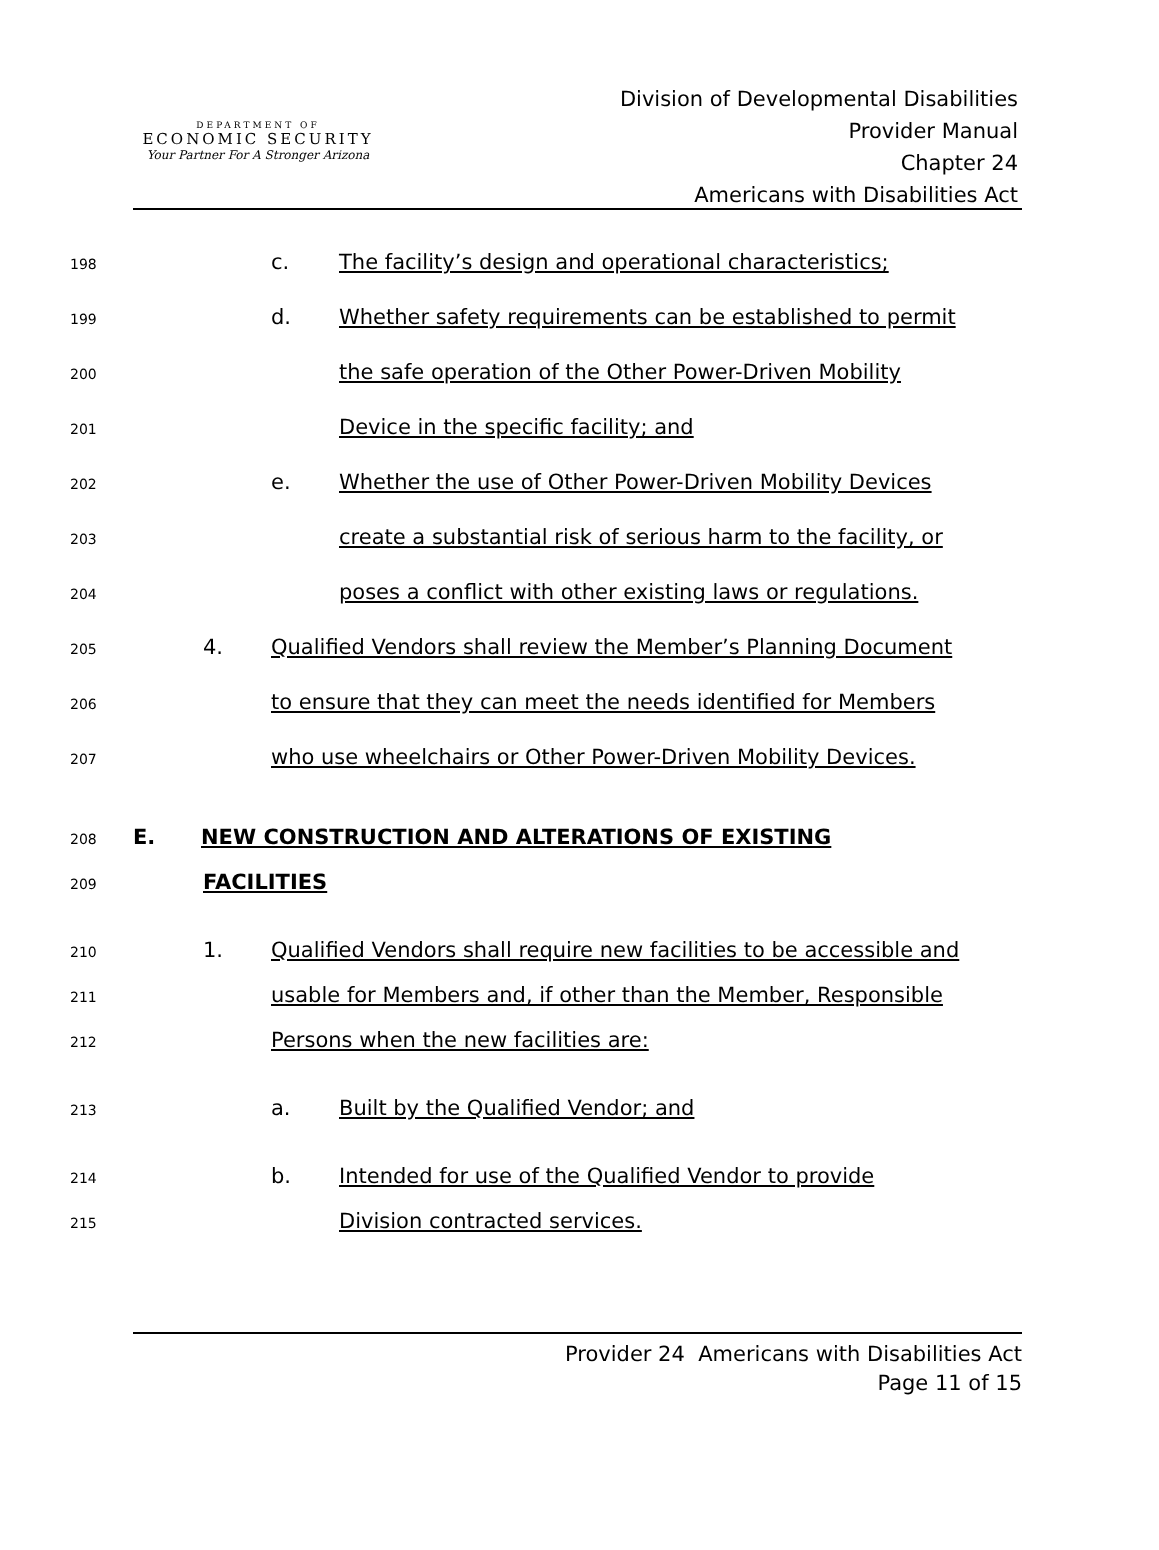DEPARTMENT OF
ECONOMIC SECURITY
Your Partner For A Stronger Arizona
Division of Developmental Disabilities
Provider Manual
Chapter 24
Americans with Disabilities Act
198 c. The facility’s design and operational characteristics;
199 d. Whether safety requirements can be established to permit
200 the safe operation of the Other Power-Driven Mobility
201 Device in the specific facility; and
202 e. Whether the use of Other Power-Driven Mobility Devices
203 create a substantial risk of serious harm to the facility, or
204 poses a conflict with other existing laws or regulations.
205 4. Qualified Vendors shall review the Member’s Planning Document
206 to ensure that they can meet the needs identified for Members
207 who use wheelchairs or Other Power-Driven Mobility Devices.
208 E. NEW CONSTRUCTION AND ALTERATIONS OF EXISTING
209 FACILITIES
210 1. Qualified Vendors shall require new facilities to be accessible and
211 usable for Members and, if other than the Member, Responsible
212 Persons when the new facilities are:
213 a. Built by the Qualified Vendor; and
214 b. Intended for use of the Qualified Vendor to provide
215 Division contracted services.
Provider 24 Americans with Disabilities Act
Page 11 of 15